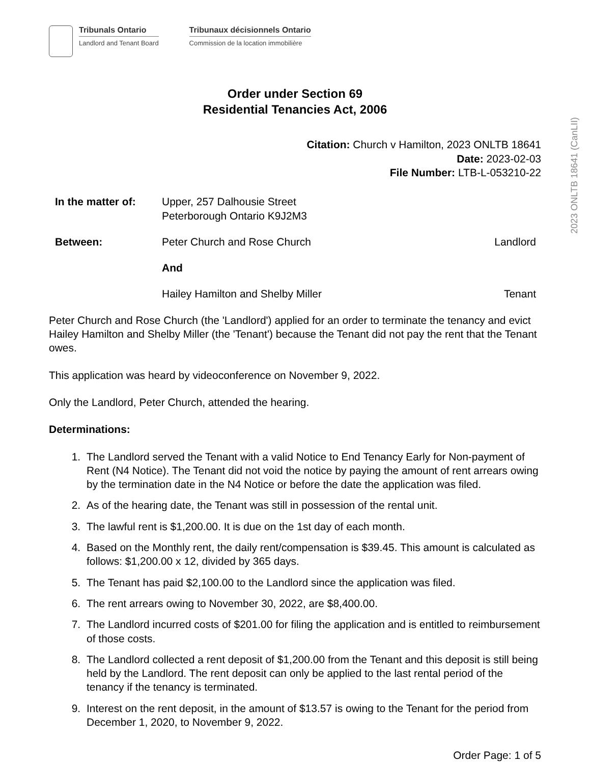Tribunals Ontario
Landlord and Tenant Board
Tribunaux décisionnels Ontario
Commission de la location immobilière
Order under Section 69
Residential Tenancies Act, 2006
Citation: Church v Hamilton, 2023 ONLTB 18641
Date: 2023-02-03
File Number: LTB-L-053210-22
In the matter of:
Upper, 257 Dalhousie Street
Peterborough Ontario K9J2M3
Between: Peter Church and Rose Church Landlord
And
Hailey Hamilton and Shelby Miller
Tenant
Peter Church and Rose Church (the 'Landlord') applied for an order to terminate the tenancy and evict Hailey Hamilton and Shelby Miller (the 'Tenant') because the Tenant did not pay the rent that the Tenant owes.
This application was heard by videoconference on November 9, 2022.
Only the Landlord, Peter Church, attended the hearing.
Determinations:
1. The Landlord served the Tenant with a valid Notice to End Tenancy Early for Non-payment of Rent (N4 Notice). The Tenant did not void the notice by paying the amount of rent arrears owing by the termination date in the N4 Notice or before the date the application was filed.
2. As of the hearing date, the Tenant was still in possession of the rental unit.
3. The lawful rent is $1,200.00. It is due on the 1st day of each month.
4. Based on the Monthly rent, the daily rent/compensation is $39.45. This amount is calculated as follows: $1,200.00 x 12, divided by 365 days.
5. The Tenant has paid $2,100.00 to the Landlord since the application was filed.
6. The rent arrears owing to November 30, 2022, are $8,400.00.
7. The Landlord incurred costs of $201.00 for filing the application and is entitled to reimbursement of those costs.
8. The Landlord collected a rent deposit of $1,200.00 from the Tenant and this deposit is still being held by the Landlord. The rent deposit can only be applied to the last rental period of the tenancy if the tenancy is terminated.
9. Interest on the rent deposit, in the amount of $13.57 is owing to the Tenant for the period from December 1, 2020, to November 9, 2022.
Order Page: 1 of 5
2023 ONLTB 18641 (CanLII)